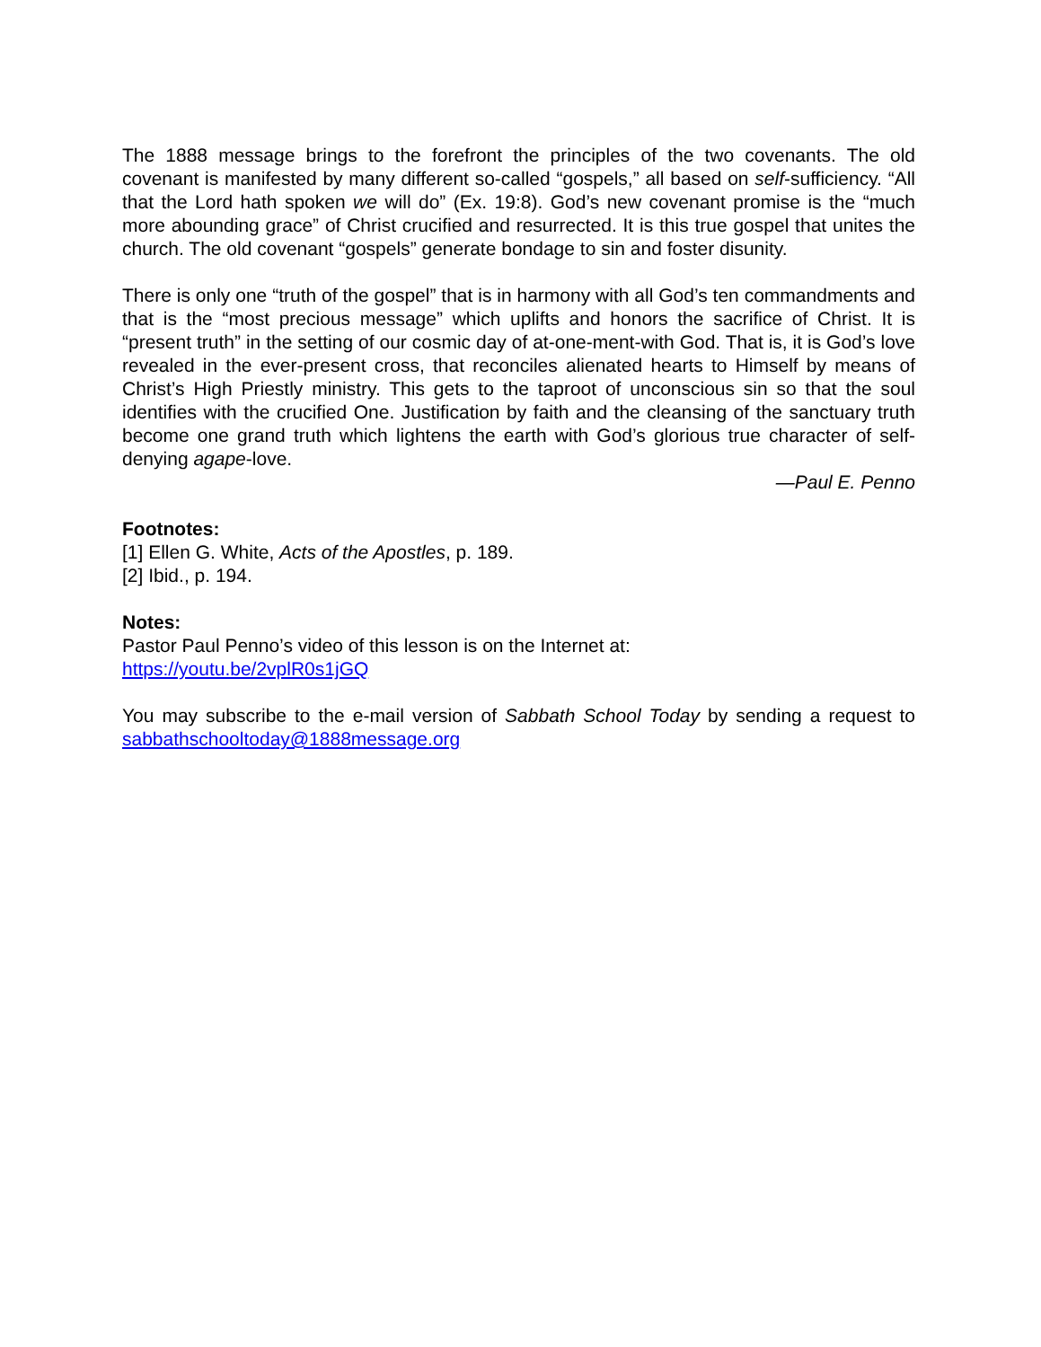The 1888 message brings to the forefront the principles of the two covenants. The old covenant is manifested by many different so-called “gospels,” all based on self-sufficiency. “All that the Lord hath spoken we will do” (Ex. 19:8). God’s new covenant promise is the “much more abounding grace” of Christ crucified and resurrected. It is this true gospel that unites the church. The old covenant “gospels” generate bondage to sin and foster disunity.
There is only one “truth of the gospel” that is in harmony with all God’s ten commandments and that is the “most precious message” which uplifts and honors the sacrifice of Christ. It is “present truth” in the setting of our cosmic day of at-one-ment-with God. That is, it is God’s love revealed in the ever-present cross, that reconciles alienated hearts to Himself by means of Christ’s High Priestly ministry. This gets to the taproot of unconscious sin so that the soul identifies with the crucified One. Justification by faith and the cleansing of the sanctuary truth become one grand truth which lightens the earth with God’s glorious true character of self-denying agape-love.
—Paul E. Penno
Footnotes:
[1] Ellen G. White, Acts of the Apostles, p. 189.
[2] Ibid., p. 194.
Notes:
Pastor Paul Penno’s video of this lesson is on the Internet at:
https://youtu.be/2vplR0s1jGQ
You may subscribe to the e-mail version of Sabbath School Today by sending a request to sabbathschooltoday@1888message.org